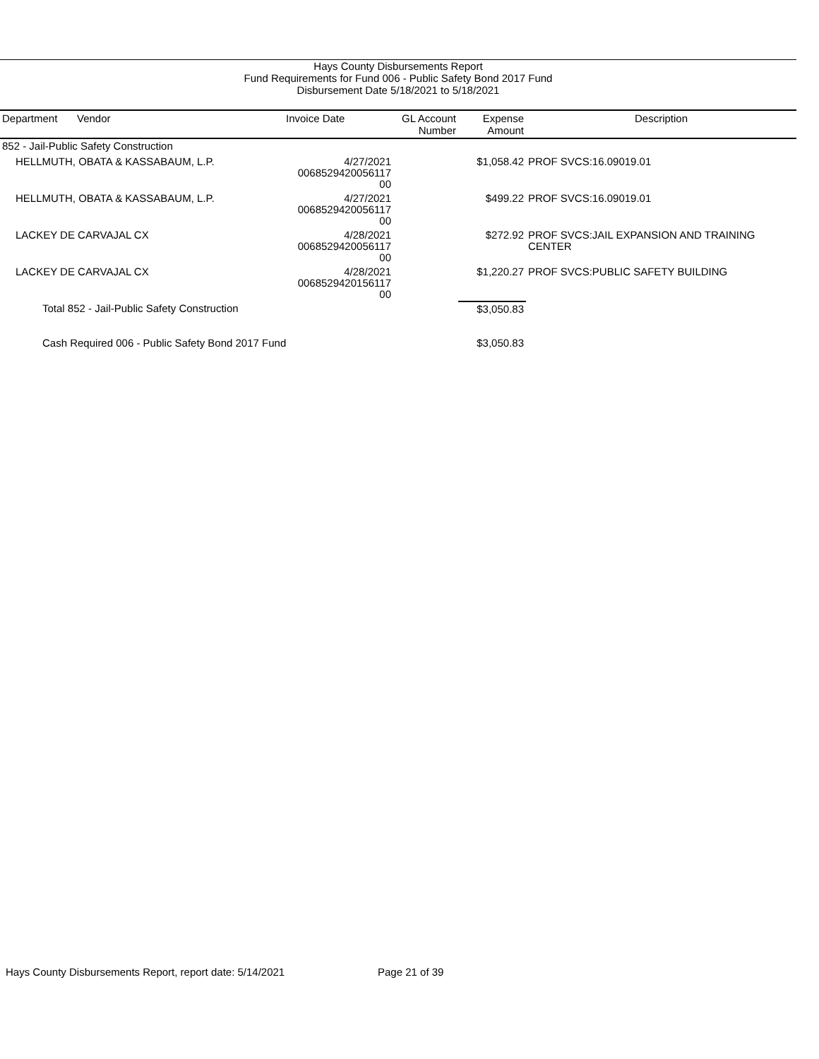Hays County Disbursements Report
Fund Requirements for Fund 006 - Public Safety Bond 2017 Fund
Disbursement Date 5/18/2021 to 5/18/2021
| Department | Vendor | Invoice Date | GL Account Number | Expense Amount | Description |
| --- | --- | --- | --- | --- | --- |
| 852 - Jail-Public Safety Construction | | | | | |
| HELLMUTH, OBATA & KASSABAUM, L.P. | | 4/27/2021 0068529420056117 00 | | $1,058.42 | PROF SVCS:16.09019.01 |
| HELLMUTH, OBATA & KASSABAUM, L.P. | | 4/27/2021 0068529420056117 00 | | $499.22 | PROF SVCS:16.09019.01 |
| LACKEY DE CARVAJAL CX | | 4/28/2021 0068529420056117 00 | | $272.92 | PROF SVCS:JAIL EXPANSION AND TRAINING CENTER |
| LACKEY DE CARVAJAL CX | | 4/28/2021 0068529420156117 00 | | $1,220.27 | PROF SVCS:PUBLIC SAFETY BUILDING |
| Total 852 - Jail-Public Safety Construction | | | | $3,050.83 | |
| Cash Required 006 - Public Safety Bond 2017 Fund | | | | $3,050.83 | |
Hays County Disbursements Report, report date: 5/14/2021
Page 21 of 39